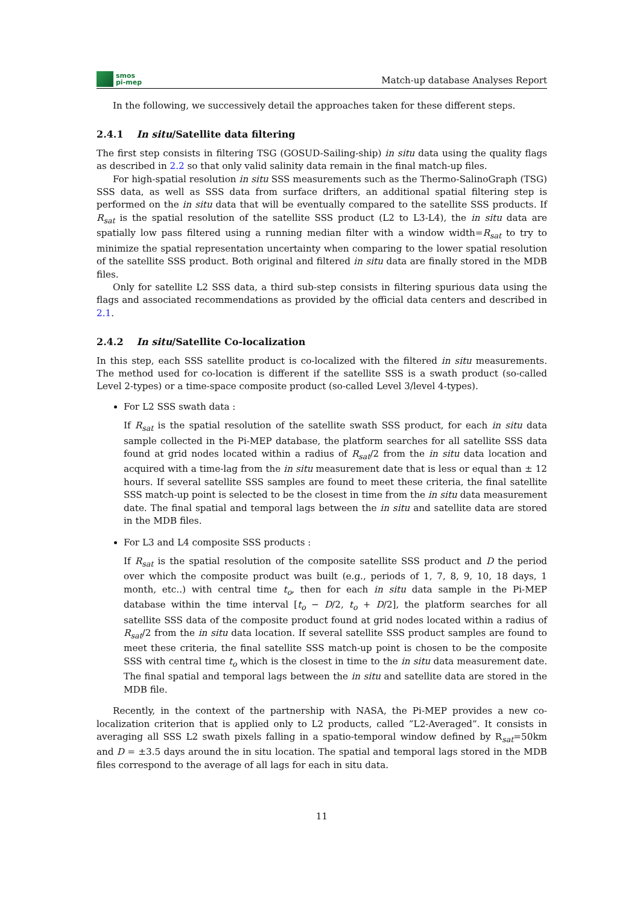smos
pi-mep
Match-up database Analyses Report
In the following, we successively detail the approaches taken for these different steps.
2.4.1 In situ/Satellite data filtering
The first step consists in filtering TSG (GOSUD-Sailing-ship) in situ data using the quality flags as described in 2.2 so that only valid salinity data remain in the final match-up files.
For high-spatial resolution in situ SSS measurements such as the Thermo-SalinoGraph (TSG) SSS data, as well as SSS data from surface drifters, an additional spatial filtering step is performed on the in situ data that will be eventually compared to the satellite SSS products. If R<sub>sat</sub> is the spatial resolution of the satellite SSS product (L2 to L3-L4), the in situ data are spatially low pass filtered using a running median filter with a window width=R<sub>sat</sub> to try to minimize the spatial representation uncertainty when comparing to the lower spatial resolution of the satellite SSS product. Both original and filtered in situ data are finally stored in the MDB files.
Only for satellite L2 SSS data, a third sub-step consists in filtering spurious data using the flags and associated recommendations as provided by the official data centers and described in 2.1.
2.4.2 In situ/Satellite Co-localization
In this step, each SSS satellite product is co-localized with the filtered in situ measurements. The method used for co-location is different if the satellite SSS is a swath product (so-called Level 2-types) or a time-space composite product (so-called Level 3/level 4-types).
For L2 SSS swath data :
If R<sub>sat</sub> is the spatial resolution of the satellite swath SSS product, for each in situ data sample collected in the Pi-MEP database, the platform searches for all satellite SSS data found at grid nodes located within a radius of R<sub>sat</sub>/2 from the in situ data location and acquired with a time-lag from the in situ measurement date that is less or equal than ± 12 hours. If several satellite SSS samples are found to meet these criteria, the final satellite SSS match-up point is selected to be the closest in time from the in situ data measurement date. The final spatial and temporal lags between the in situ and satellite data are stored in the MDB files.
For L3 and L4 composite SSS products :
If R<sub>sat</sub> is the spatial resolution of the composite satellite SSS product and D the period over which the composite product was built (e.g., periods of 1, 7, 8, 9, 10, 18 days, 1 month, etc..) with central time t<sub>o</sub>, then for each in situ data sample in the Pi-MEP database within the time interval [t<sub>o</sub> − D/2, t<sub>o</sub> + D/2], the platform searches for all satellite SSS data of the composite product found at grid nodes located within a radius of R<sub>sat</sub>/2 from the in situ data location. If several satellite SSS product samples are found to meet these criteria, the final satellite SSS match-up point is chosen to be the composite SSS with central time t<sub>o</sub> which is the closest in time to the in situ data measurement date. The final spatial and temporal lags between the in situ and satellite data are stored in the MDB file.
Recently, in the context of the partnership with NASA, the Pi-MEP provides a new co-localization criterion that is applied only to L2 products, called ”L2-Averaged”. It consists in averaging all SSS L2 swath pixels falling in a spatio-temporal window defined by R<sub>sat</sub>=50km and D = ±3.5 days around the in situ location. The spatial and temporal lags stored in the MDB files correspond to the average of all lags for each in situ data.
11